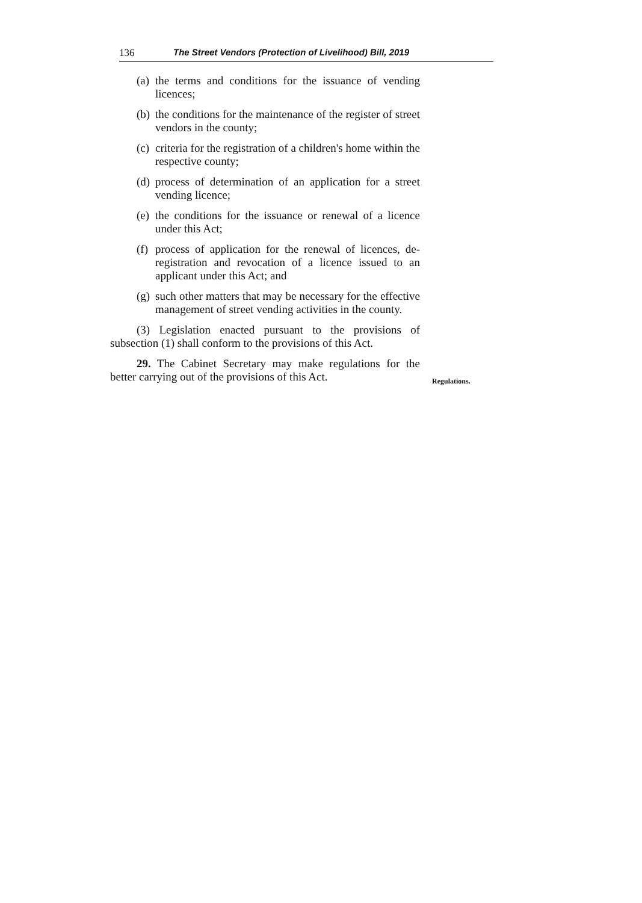136 The Street Vendors (Protection of Livelihood) Bill, 2019
(a) the terms and conditions for the issuance of vending licences;
(b) the conditions for the maintenance of the register of street vendors in the county;
(c) criteria for the registration of a children's home within the respective county;
(d) process of determination of an application for a street vending licence;
(e) the conditions for the issuance or renewal of a licence under this Act;
(f) process of application for the renewal of licences, de-registration and revocation of a licence issued to an applicant under this Act; and
(g) such other matters that may be necessary for the effective management of street vending activities in the county.
(3) Legislation enacted pursuant to the provisions of subsection (1) shall conform to the provisions of this Act.
29. The Cabinet Secretary may make regulations for the better carrying out of the provisions of this Act.
Regulations.